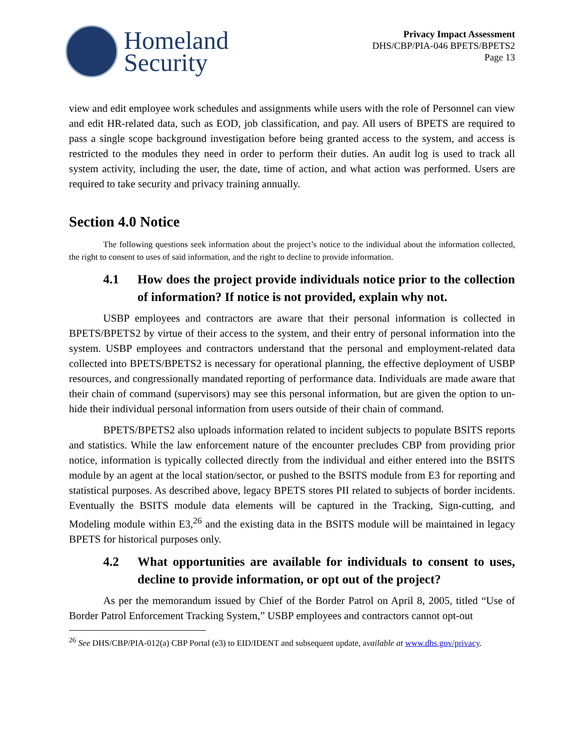Homeland
Security
Privacy Impact Assessment
DHS/CBP/PIA-046 BPETS/BPETS2
Page 13
view and edit employee work schedules and assignments while users with the role of Personnel can view and edit HR-related data, such as EOD, job classification, and pay. All users of BPETS are required to pass a single scope background investigation before being granted access to the system, and access is restricted to the modules they need in order to perform their duties. An audit log is used to track all system activity, including the user, the date, time of action, and what action was performed. Users are required to take security and privacy training annually.
Section 4.0 Notice
The following questions seek information about the project’s notice to the individual about the information collected, the right to consent to uses of said information, and the right to decline to provide information.
4.1 How does the project provide individuals notice prior to the collection of information? If notice is not provided, explain why not.
USBP employees and contractors are aware that their personal information is collected in BPETS/BPETS2 by virtue of their access to the system, and their entry of personal information into the system. USBP employees and contractors understand that the personal and employment-related data collected into BPETS/BPETS2 is necessary for operational planning, the effective deployment of USBP resources, and congressionally mandated reporting of performance data. Individuals are made aware that their chain of command (supervisors) may see this personal information, but are given the option to un-hide their individual personal information from users outside of their chain of command.
BPETS/BPETS2 also uploads information related to incident subjects to populate BSITS reports and statistics. While the law enforcement nature of the encounter precludes CBP from providing prior notice, information is typically collected directly from the individual and either entered into the BSITS module by an agent at the local station/sector, or pushed to the BSITS module from E3 for reporting and statistical purposes. As described above, legacy BPETS stores PII related to subjects of border incidents. Eventually the BSITS module data elements will be captured in the Tracking, Sign-cutting, and Modeling module within E3,<sup>26</sup> and the existing data in the BSITS module will be maintained in legacy BPETS for historical purposes only.
4.2 What opportunities are available for individuals to consent to uses, decline to provide information, or opt out of the project?
As per the memorandum issued by Chief of the Border Patrol on April 8, 2005, titled “Use of Border Patrol Enforcement Tracking System,” USBP employees and contractors cannot opt-out
<sup>26</sup> See DHS/CBP/PIA-012(a) CBP Portal (e3) to EID/IDENT and subsequent update, available at www.dhs.gov/privacy.